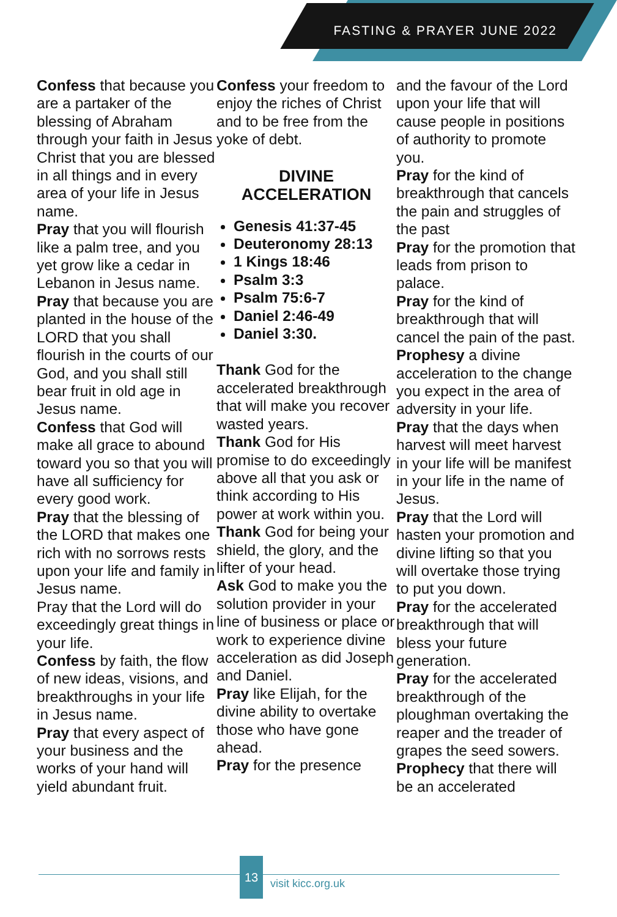FASTING & PRAYER JUNE 2022
Confess that because you are a partaker of the blessing of Abraham through your faith in Jesus Christ that you are blessed in all things and in every area of your life in Jesus name.
Pray that you will flourish like a palm tree, and you yet grow like a cedar in Lebanon in Jesus name.
Pray that because you are planted in the house of the LORD that you shall flourish in the courts of our God, and you shall still bear fruit in old age in Jesus name.
Confess that God will make all grace to abound toward you so that you will have all sufficiency for every good work.
Pray that the blessing of the LORD that makes one rich with no sorrows rests upon your life and family in Jesus name.
Pray that the Lord will do exceedingly great things in your life.
Confess by faith, the flow of new ideas, visions, and breakthroughs in your life in Jesus name.
Pray that every aspect of your business and the works of your hand will yield abundant fruit.
Confess your freedom to enjoy the riches of Christ and to be free from the yoke of debt.
DIVINE
ACCELERATION
Genesis 41:37-45
Deuteronomy 28:13
1 Kings 18:46
Psalm 3:3
Psalm 75:6-7
Daniel 2:46-49
Daniel 3:30.
Thank God for the accelerated breakthrough that will make you recover wasted years.
Thank God for His promise to do exceedingly above all that you ask or think according to His power at work within you.
Thank God for being your shield, the glory, and the lifter of your head.
Ask God to make you the solution provider in your line of business or place or work to experience divine acceleration as did Joseph and Daniel.
Pray like Elijah, for the divine ability to overtake those who have gone ahead.
Pray for the presence
and the favour of the Lord upon your life that will cause people in positions of authority to promote you.
Pray for the kind of breakthrough that cancels the pain and struggles of the past
Pray for the promotion that leads from prison to palace.
Pray for the kind of breakthrough that will cancel the pain of the past.
Prophesy a divine acceleration to the change you expect in the area of adversity in your life.
Pray that the days when harvest will meet harvest in your life will be manifest in your life in the name of Jesus.
Pray that the Lord will hasten your promotion and divine lifting so that you will overtake those trying to put you down.
Pray for the accelerated breakthrough that will bless your future generation.
Pray for the accelerated breakthrough of the ploughman overtaking the reaper and the treader of grapes the seed sowers.
Prophecy that there will be an accelerated
13
visit kicc.org.uk